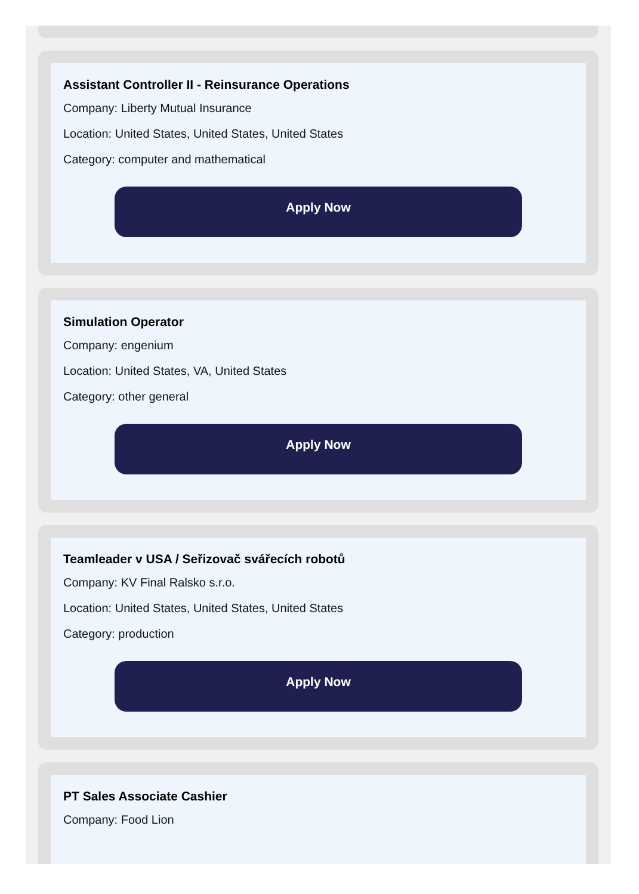Assistant Controller II - Reinsurance Operations
Company: Liberty Mutual Insurance
Location: United States, United States, United States
Category: computer and mathematical
Apply Now
Simulation Operator
Company: engenium
Location: United States, VA, United States
Category: other general
Apply Now
Teamleader v USA / Seřizovač svářecích robotů
Company: KV Final Ralsko s.r.o.
Location: United States, United States, United States
Category: production
Apply Now
PT Sales Associate Cashier
Company: Food Lion